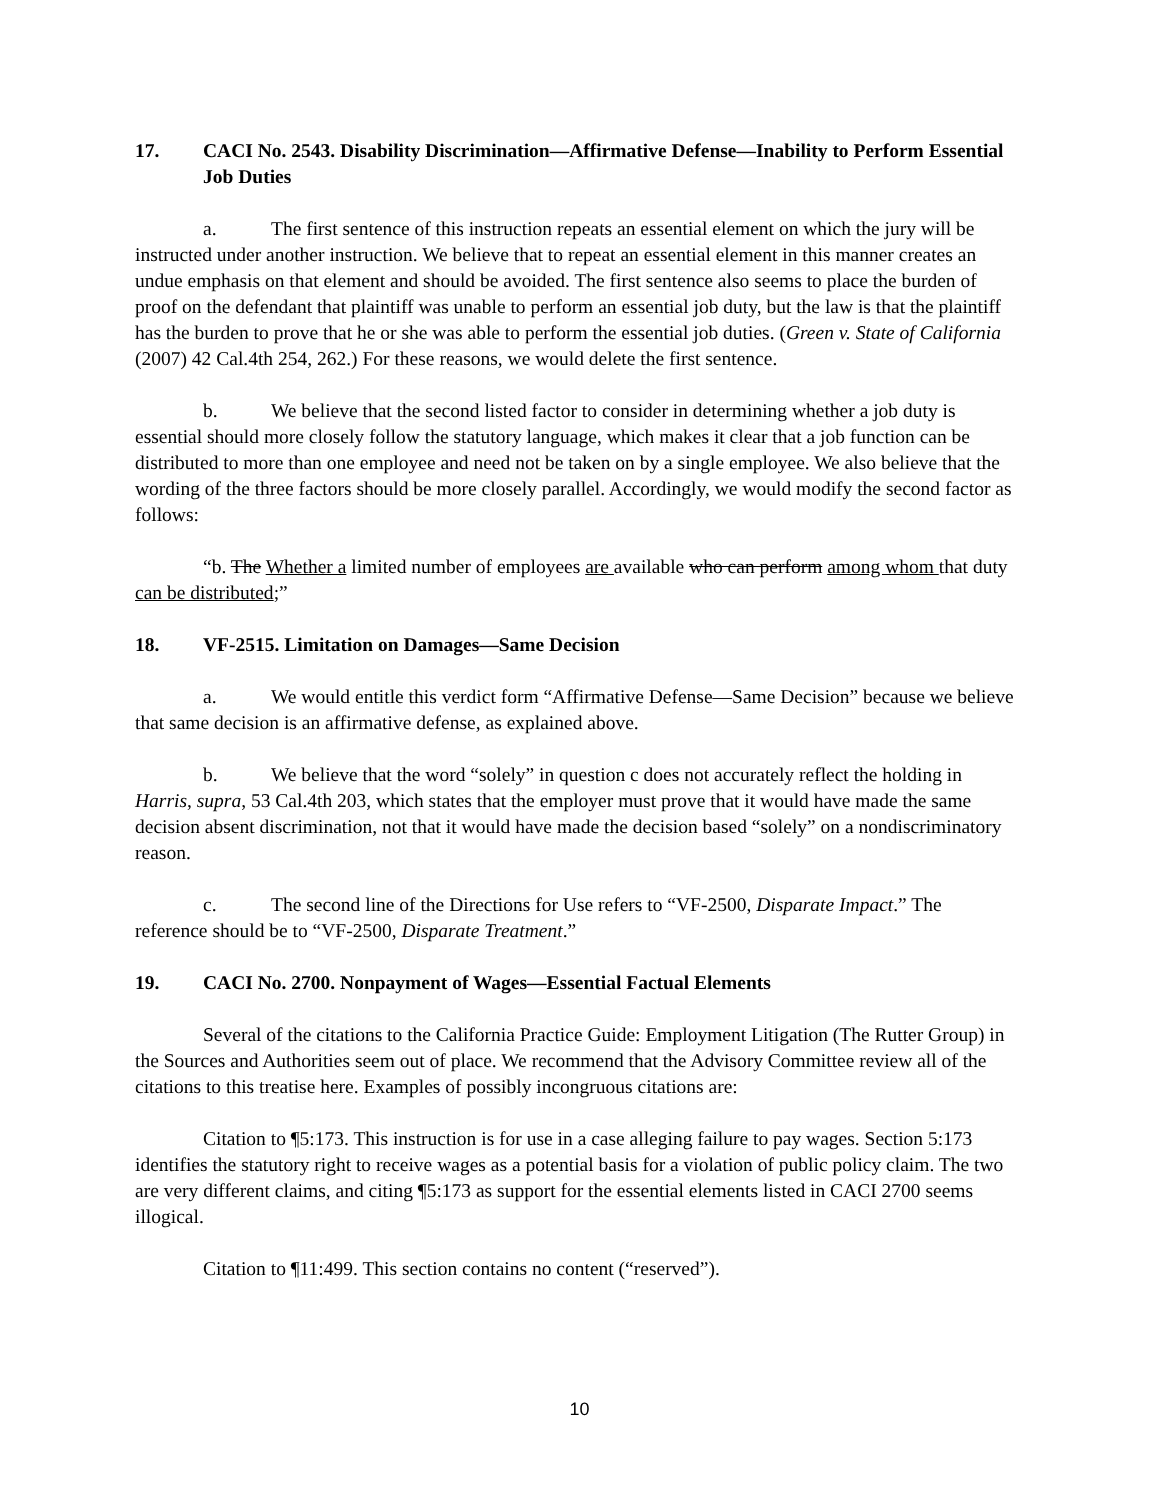17. CACI No. 2543. Disability Discrimination—Affirmative Defense—Inability to Perform Essential Job Duties
a. The first sentence of this instruction repeats an essential element on which the jury will be instructed under another instruction. We believe that to repeat an essential element in this manner creates an undue emphasis on that element and should be avoided. The first sentence also seems to place the burden of proof on the defendant that plaintiff was unable to perform an essential job duty, but the law is that the plaintiff has the burden to prove that he or she was able to perform the essential job duties. (Green v. State of California (2007) 42 Cal.4th 254, 262.) For these reasons, we would delete the first sentence.
b. We believe that the second listed factor to consider in determining whether a job duty is essential should more closely follow the statutory language, which makes it clear that a job function can be distributed to more than one employee and need not be taken on by a single employee. We also believe that the wording of the three factors should be more closely parallel. Accordingly, we would modify the second factor as follows:
“b. The Whether a limited number of employees are available who can perform among whom that duty can be distributed;”
18. VF-2515. Limitation on Damages—Same Decision
a. We would entitle this verdict form “Affirmative Defense—Same Decision” because we believe that same decision is an affirmative defense, as explained above.
b. We believe that the word “solely” in question c does not accurately reflect the holding in Harris, supra, 53 Cal.4th 203, which states that the employer must prove that it would have made the same decision absent discrimination, not that it would have made the decision based “solely” on a nondiscriminatory reason.
c. The second line of the Directions for Use refers to “VF-2500, Disparate Impact.” The reference should be to “VF-2500, Disparate Treatment.”
19. CACI No. 2700. Nonpayment of Wages—Essential Factual Elements
Several of the citations to the California Practice Guide: Employment Litigation (The Rutter Group) in the Sources and Authorities seem out of place. We recommend that the Advisory Committee review all of the citations to this treatise here. Examples of possibly incongruous citations are:
Citation to ¶5:173. This instruction is for use in a case alleging failure to pay wages. Section 5:173 identifies the statutory right to receive wages as a potential basis for a violation of public policy claim. The two are very different claims, and citing ¶5:173 as support for the essential elements listed in CACI 2700 seems illogical.
Citation to ¶11:499. This section contains no content (“reserved”).
10